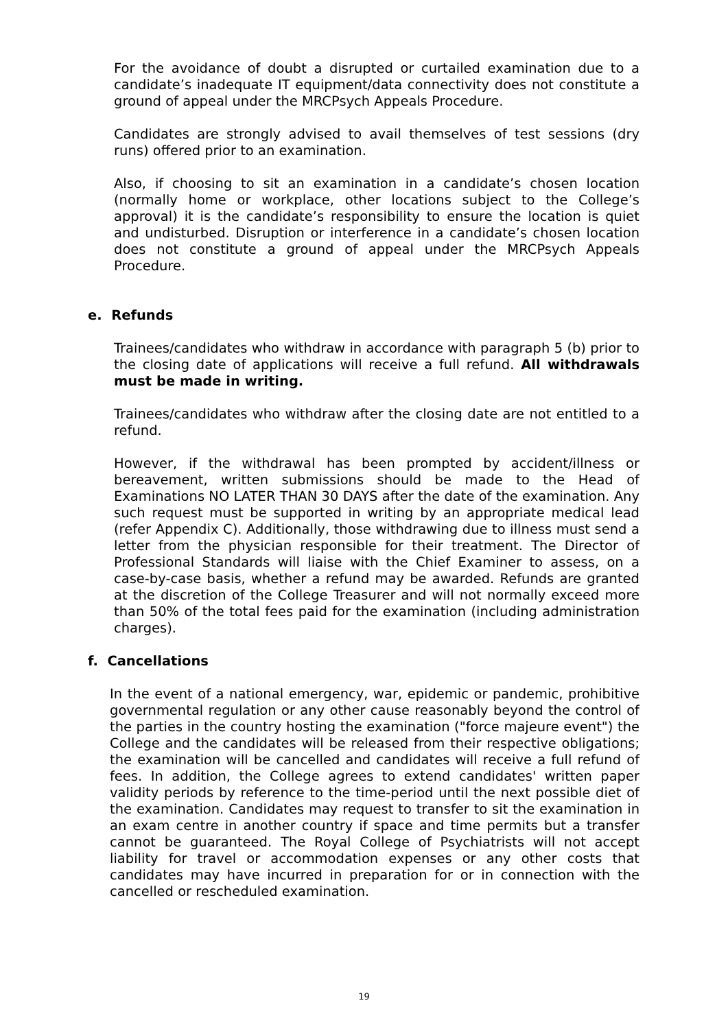For the avoidance of doubt a disrupted or curtailed examination due to a candidate’s inadequate IT equipment/data connectivity does not constitute a ground of appeal under the MRCPsych Appeals Procedure.
Candidates are strongly advised to avail themselves of test sessions (dry runs) offered prior to an examination.
Also, if choosing to sit an examination in a candidate’s chosen location (normally home or workplace, other locations subject to the College’s approval) it is the candidate’s responsibility to ensure the location is quiet and undisturbed. Disruption or interference in a candidate’s chosen location does not constitute a ground of appeal under the MRCPsych Appeals Procedure.
e. Refunds
Trainees/candidates who withdraw in accordance with paragraph 5 (b) prior to the closing date of applications will receive a full refund. All withdrawals must be made in writing.
Trainees/candidates who withdraw after the closing date are not entitled to a refund.
However, if the withdrawal has been prompted by accident/illness or bereavement, written submissions should be made to the Head of Examinations NO LATER THAN 30 DAYS after the date of the examination. Any such request must be supported in writing by an appropriate medical lead (refer Appendix C). Additionally, those withdrawing due to illness must send a letter from the physician responsible for their treatment. The Director of Professional Standards will liaise with the Chief Examiner to assess, on a case-by-case basis, whether a refund may be awarded. Refunds are granted at the discretion of the College Treasurer and will not normally exceed more than 50% of the total fees paid for the examination (including administration charges).
f. Cancellations
In the event of a national emergency, war, epidemic or pandemic, prohibitive governmental regulation or any other cause reasonably beyond the control of the parties in the country hosting the examination ("force majeure event") the College and the candidates will be released from their respective obligations; the examination will be cancelled and candidates will receive a full refund of fees. In addition, the College agrees to extend candidates' written paper validity periods by reference to the time-period until the next possible diet of the examination. Candidates may request to transfer to sit the examination in an exam centre in another country if space and time permits but a transfer cannot be guaranteed. The Royal College of Psychiatrists will not accept liability for travel or accommodation expenses or any other costs that candidates may have incurred in preparation for or in connection with the cancelled or rescheduled examination.
19